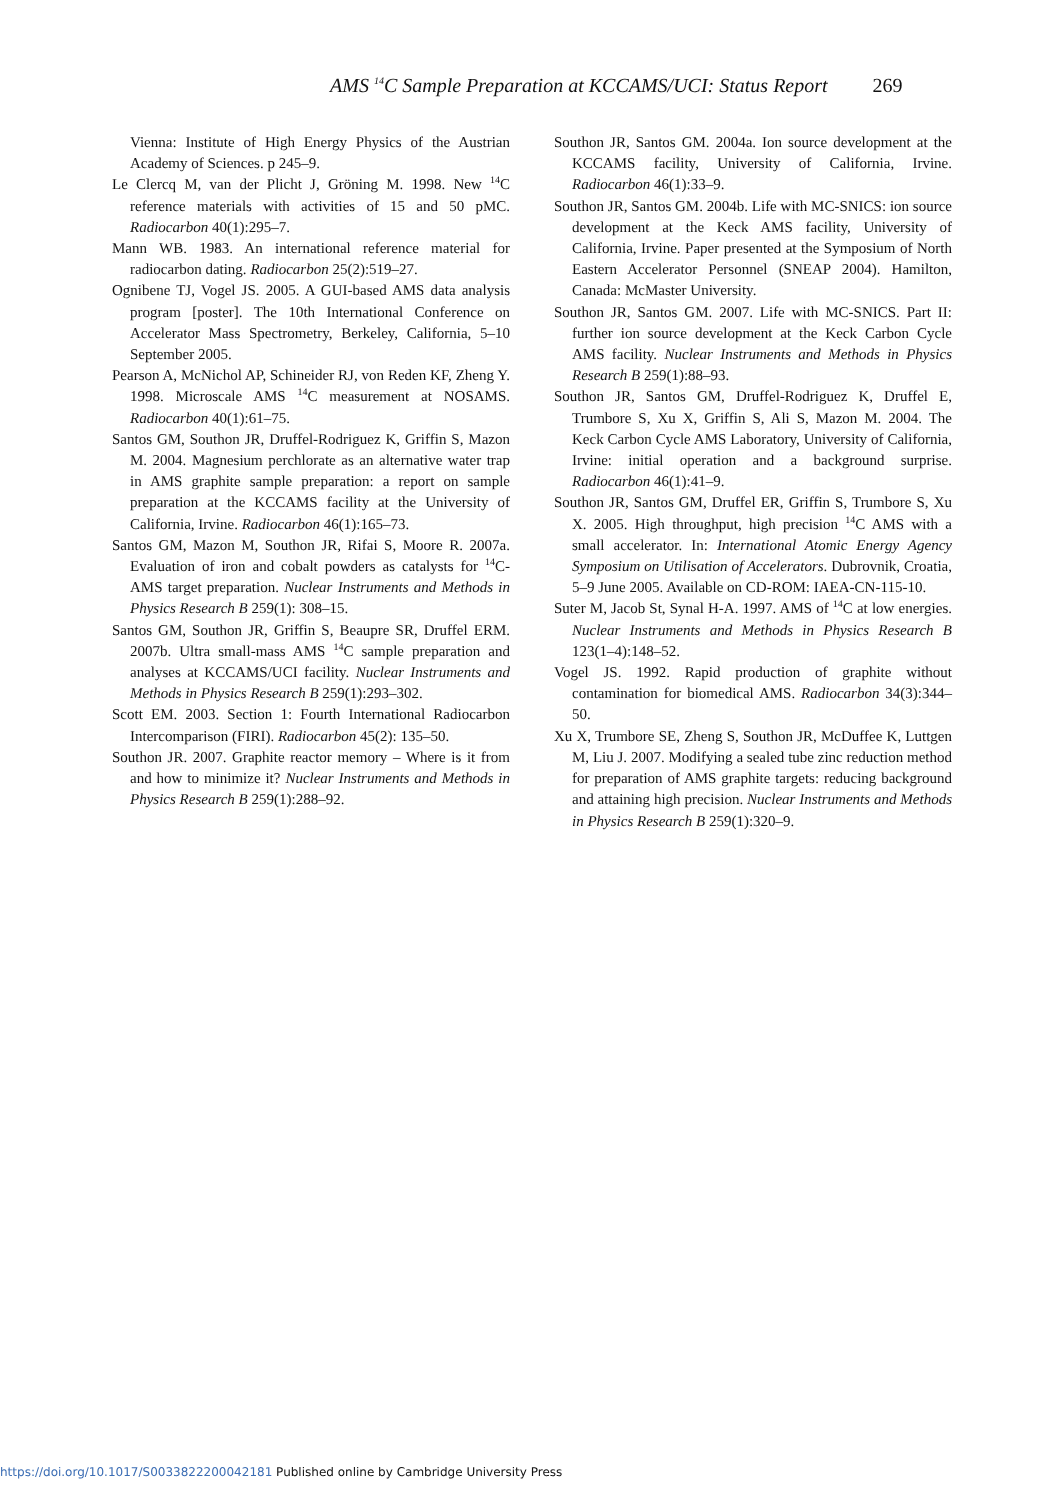AMS <sup>14</sup>C Sample Preparation at KCCAMS/UCI: Status Report 269
Vienna: Institute of High Energy Physics of the Austrian Academy of Sciences. p 245–9.
Le Clercq M, van der Plicht J, Gröning M. 1998. New <sup>14</sup>C reference materials with activities of 15 and 50 pMC. Radiocarbon 40(1):295–7.
Mann WB. 1983. An international reference material for radiocarbon dating. Radiocarbon 25(2):519–27.
Ognibene TJ, Vogel JS. 2005. A GUI-based AMS data analysis program [poster]. The 10th International Conference on Accelerator Mass Spectrometry, Berkeley, California, 5–10 September 2005.
Pearson A, McNichol AP, Schineider RJ, von Reden KF, Zheng Y. 1998. Microscale AMS <sup>14</sup>C measurement at NOSAMS. Radiocarbon 40(1):61–75.
Santos GM, Southon JR, Druffel-Rodriguez K, Griffin S, Mazon M. 2004. Magnesium perchlorate as an alternative water trap in AMS graphite sample preparation: a report on sample preparation at the KCCAMS facility at the University of California, Irvine. Radiocarbon 46(1):165–73.
Santos GM, Mazon M, Southon JR, Rifai S, Moore R. 2007a. Evaluation of iron and cobalt powders as catalysts for <sup>14</sup>C-AMS target preparation. Nuclear Instruments and Methods in Physics Research B 259(1): 308–15.
Santos GM, Southon JR, Griffin S, Beaupre SR, Druffel ERM. 2007b. Ultra small-mass AMS <sup>14</sup>C sample preparation and analyses at KCCAMS/UCI facility. Nuclear Instruments and Methods in Physics Research B 259(1):293–302.
Scott EM. 2003. Section 1: Fourth International Radiocarbon Intercomparison (FIRI). Radiocarbon 45(2): 135–50.
Southon JR. 2007. Graphite reactor memory – Where is it from and how to minimize it? Nuclear Instruments and Methods in Physics Research B 259(1):288–92.
Southon JR, Santos GM. 2004a. Ion source development at the KCCAMS facility, University of California, Irvine. Radiocarbon 46(1):33–9.
Southon JR, Santos GM. 2004b. Life with MC-SNICS: ion source development at the Keck AMS facility, University of California, Irvine. Paper presented at the Symposium of North Eastern Accelerator Personnel (SNEAP 2004). Hamilton, Canada: McMaster University.
Southon JR, Santos GM. 2007. Life with MC-SNICS. Part II: further ion source development at the Keck Carbon Cycle AMS facility. Nuclear Instruments and Methods in Physics Research B 259(1):88–93.
Southon JR, Santos GM, Druffel-Rodriguez K, Druffel E, Trumbore S, Xu X, Griffin S, Ali S, Mazon M. 2004. The Keck Carbon Cycle AMS Laboratory, University of California, Irvine: initial operation and a background surprise. Radiocarbon 46(1):41–9.
Southon JR, Santos GM, Druffel ER, Griffin S, Trumbore S, Xu X. 2005. High throughput, high precision <sup>14</sup>C AMS with a small accelerator. In: International Atomic Energy Agency Symposium on Utilisation of Accelerators. Dubrovnik, Croatia, 5–9 June 2005. Available on CD-ROM: IAEA-CN-115-10.
Suter M, Jacob St, Synal H-A. 1997. AMS of <sup>14</sup>C at low energies. Nuclear Instruments and Methods in Physics Research B 123(1–4):148–52.
Vogel JS. 1992. Rapid production of graphite without contamination for biomedical AMS. Radiocarbon 34(3):344–50.
Xu X, Trumbore SE, Zheng S, Southon JR, McDuffee K, Luttgen M, Liu J. 2007. Modifying a sealed tube zinc reduction method for preparation of AMS graphite targets: reducing background and attaining high precision. Nuclear Instruments and Methods in Physics Research B 259(1):320–9.
https://doi.org/10.1017/S0033822200042181 Published online by Cambridge University Press